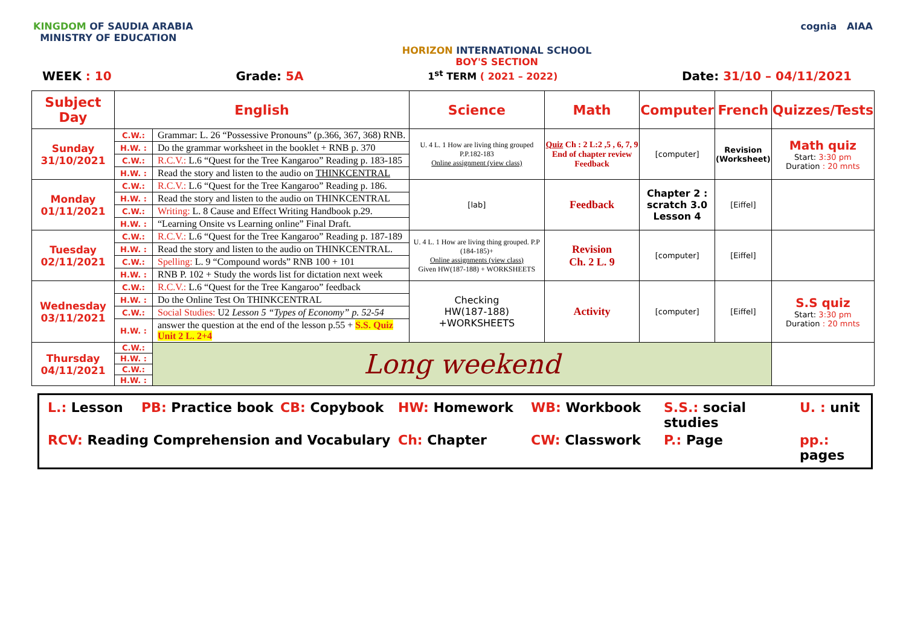KINGDOM OF SAUDIA ARABIA
MINISTRY OF EDUCATION
HORIZON INTERNATIONAL SCHOOL
BOY'S SECTION
cognia AIAA
WEEK : 10 Grade: 5A
1<sup>st</sup> TERM ( 2021 – 2022)
Date: 31/10 – 04/11/2021
| Subject Day | English | | Science | Math | Computer | French | Quizzes/Tests |
| --- | --- | --- | --- | --- | --- | --- | --- |
| Sunday 31/10/2021 | C.W.: | Grammar: L. 26 “Possessive Pronouns” (p.366, 367, 368) RNB. | U. 4 L. 1 How are living thing grouped P.P.182-183 Online assignment (view class) | Quiz Ch : 2 L:2 ,5 , 6, 7, 9 End of chapter review Feedback | [computer] | Revision (Worksheet) | Math quiz Start: 3:30 pm Duration : 20 mnts |
| | H.W. : | Do the grammar worksheet in the booklet + RNB p. 370 | | | | | |
| | C.W.: | R.C.V.: L.6 “Quest for the Tree Kangaroo” Reading p. 183-185 | | | | | |
| | H.W. : | Read the story and listen to the audio on THINKCENTRAL | | | | | |
| Monday 01/11/2021 | C.W.: | R.C.V.: L.6 “Quest for the Tree Kangaroo” Reading p. 186. | [lab] | Feedback | Chapter 2 : scratch 3.0 Lesson 4 | [Eiffel] | |
| | H.W. : | Read the story and listen to the audio on THINKCENTRAL | | | | | |
| | C.W.: | Writing: L. 8 Cause and Effect Writing Handbook p.29. | | | | | |
| | H.W. : | “Learning Onsite vs Learning online” Final Draft. | | | | | |
| Tuesday 02/11/2021 | C.W.: | R.C.V.: L.6 “Quest for the Tree Kangaroo” Reading p. 187-189 | U. 4 L. 1 How are living thing grouped. P.P (184-185)+ Online assignments (view class) Given HW(187-188) + WORKSHEETS | Revision Ch. 2 L. 9 | [computer] | [Eiffel] | |
| | H.W. : | Read the story and listen to the audio on THINKCENTRAL. | | | | | |
| | C.W.: | Spelling: L. 9 “Compound words” RNB 100 + 101 | | | | | |
| | H.W. : | RNB P. 102 + Study the words list for dictation next week | | | | | |
| Wednesday 03/11/2021 | C.W.: | R.C.V.: L.6 “Quest for the Tree Kangaroo” feedback | Checking HW(187-188) +WORKSHEETS | Activity | [computer] | [Eiffel] | S.S quiz Start: 3:30 pm Duration : 20 mnts |
| | H.W. : | Do the Online Test On THINKCENTRAL | | | | | |
| | C.W.: | Social Studies: U2 Lesson 5 “Types of Economy” p. 52-54 | | | | | |
| | H.W. : | answer the question at the end of the lesson p.55 + S.S. Quiz Unit 2 L. 2+4 | | | | | |
| Thursday 04/11/2021 | C.W.: | Long weekend | | | | | |
| | H.W. : | | | | | | |
| | C.W.: | | | | | | |
| | H.W. : | | | | | | |
L.: Lesson
PB: Practice book
CB: Copybook
HW: Homework
WB: Workbook
S.S.: social studies
U. : unit
RCV: Reading Comprehension and Vocabulary
Ch: Chapter
CW: Classwork
P.: Page
pp.: pages